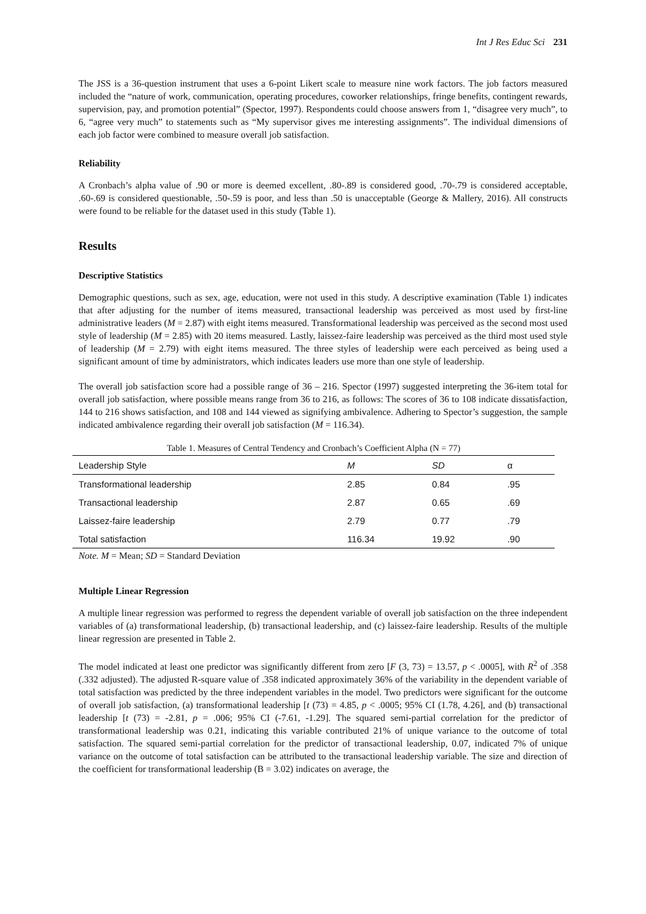Int J Res Educ Sci 231
The JSS is a 36-question instrument that uses a 6-point Likert scale to measure nine work factors. The job factors measured included the “nature of work, communication, operating procedures, coworker relationships, fringe benefits, contingent rewards, supervision, pay, and promotion potential” (Spector, 1997). Respondents could choose answers from 1, “disagree very much”, to 6, “agree very much” to statements such as “My supervisor gives me interesting assignments”. The individual dimensions of each job factor were combined to measure overall job satisfaction.
Reliability
A Cronbach’s alpha value of .90 or more is deemed excellent, .80-.89 is considered good, .70-.79 is considered acceptable, .60-.69 is considered questionable, .50-.59 is poor, and less than .50 is unacceptable (George & Mallery, 2016). All constructs were found to be reliable for the dataset used in this study (Table 1).
Results
Descriptive Statistics
Demographic questions, such as sex, age, education, were not used in this study. A descriptive examination (Table 1) indicates that after adjusting for the number of items measured, transactional leadership was perceived as most used by first-line administrative leaders (M = 2.87) with eight items measured. Transformational leadership was perceived as the second most used style of leadership (M = 2.85) with 20 items measured. Lastly, laissez-faire leadership was perceived as the third most used style of leadership (M = 2.79) with eight items measured. The three styles of leadership were each perceived as being used a significant amount of time by administrators, which indicates leaders use more than one style of leadership.
The overall job satisfaction score had a possible range of 36 – 216. Spector (1997) suggested interpreting the 36-item total for overall job satisfaction, where possible means range from 36 to 216, as follows: The scores of 36 to 108 indicate dissatisfaction, 144 to 216 shows satisfaction, and 108 and 144 viewed as signifying ambivalence. Adhering to Spector’s suggestion, the sample indicated ambivalence regarding their overall job satisfaction (M = 116.34).
Table 1. Measures of Central Tendency and Cronbach’s Coefficient Alpha (N = 77)
| Leadership Style | M | SD | α |
| --- | --- | --- | --- |
| Transformational leadership | 2.85 | 0.84 | .95 |
| Transactional leadership | 2.87 | 0.65 | .69 |
| Laissez-faire leadership | 2.79 | 0.77 | .79 |
| Total satisfaction | 116.34 | 19.92 | .90 |
Note. M = Mean; SD = Standard Deviation
Multiple Linear Regression
A multiple linear regression was performed to regress the dependent variable of overall job satisfaction on the three independent variables of (a) transformational leadership, (b) transactional leadership, and (c) laissez-faire leadership. Results of the multiple linear regression are presented in Table 2.
The model indicated at least one predictor was significantly different from zero [F (3, 73) = 13.57, p < .0005], with R<sup>2</sup> of .358 (.332 adjusted). The adjusted R-square value of .358 indicated approximately 36% of the variability in the dependent variable of total satisfaction was predicted by the three independent variables in the model. Two predictors were significant for the outcome of overall job satisfaction, (a) transformational leadership [t (73) = 4.85, p < .0005; 95% CI (1.78, 4.26], and (b) transactional leadership [t (73) = -2.81, p = .006; 95% CI (-7.61, -1.29]. The squared semi-partial correlation for the predictor of transformational leadership was 0.21, indicating this variable contributed 21% of unique variance to the outcome of total satisfaction. The squared semi-partial correlation for the predictor of transactional leadership, 0.07, indicated 7% of unique variance on the outcome of total satisfaction can be attributed to the transactional leadership variable. The size and direction of the coefficient for transformational leadership (B = 3.02) indicates on average, the